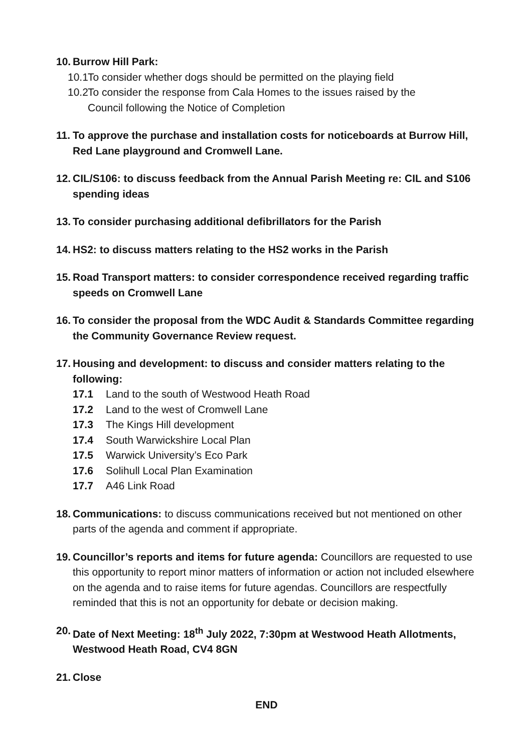10.
Burrow Hill Park:
10.1 To consider whether dogs should be permitted on the playing field
10.2 To consider the response from Cala Homes to the issues raised by the
Council following the Notice of Completion
11.
To approve the purchase and installation costs for noticeboards at Burrow Hill, Red Lane playground and Cromwell Lane.
12.
CIL/S106: to discuss feedback from the Annual Parish Meeting re: CIL and S106 spending ideas
13.
To consider purchasing additional defibrillators for the Parish
14.
HS2: to discuss matters relating to the HS2 works in the Parish
15.
Road Transport matters: to consider correspondence received regarding traffic speeds on Cromwell Lane
16.
To consider the proposal from the WDC Audit & Standards Committee regarding the Community Governance Review request.
17.
Housing and development: to discuss and consider matters relating to the following:
17.1 Land to the south of Westwood Heath Road
17.2 Land to the west of Cromwell Lane
17.3 The Kings Hill development
17.4 South Warwickshire Local Plan
17.5 Warwick University’s Eco Park
17.6 Solihull Local Plan Examination
17.7 A46 Link Road
18.
Communications: to discuss communications received but not mentioned on other parts of the agenda and comment if appropriate.
19.
Councillor’s reports and items for future agenda: Councillors are requested to use this opportunity to report minor matters of information or action not included elsewhere on the agenda and to raise items for future agendas. Councillors are respectfully reminded that this is not an opportunity for debate or decision making.
20.
Date of Next Meeting: 18<sup>th</sup> July 2022, 7:30pm at Westwood Heath Allotments, Westwood Heath Road, CV4 8GN
21.
Close
END